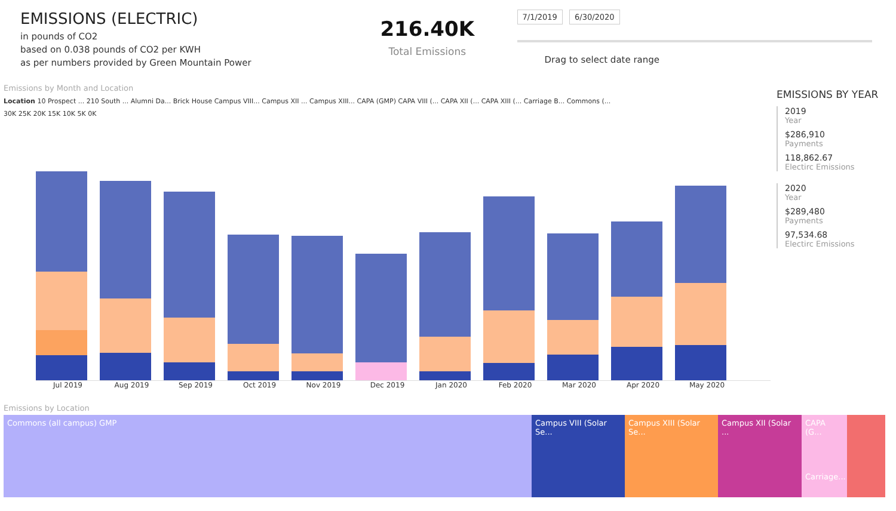EMISSIONS (ELECTRIC)
in pounds of CO2
based on 0.038 pounds of CO2 per KWH
as per numbers provided by Green Mountain Power
216.40K
Total Emissions
7/1/2019 6/30/2020
Drag to select date range
Emissions by Month and Location
Location 10 Prospect ... 210 South ... Alumni Da... Brick House Campus VIII... Campus XII ... Campus XIII... CAPA (GMP) CAPA VIII (... CAPA XII (... CAPA XIII (... Carriage B... Commons (...
30K 25K 20K 15K 10K 5K 0K
Jul 2019 Aug 2019 Sep 2019 Oct 2019 Nov 2019 Dec 2019 Jan 2020 Feb 2020 Mar 2020 Apr 2020 May 2020
EMISSIONS BY YEAR
2019
Year
$286,910
Payments
118,862.67
Electirc Emissions
2020
Year
$289,480
Payments
97,534.68
Electirc Emissions
Emissions by Location
Commons (all campus) GMP Campus VIII (Solar Se...
Campus XIII (Solar Se...
Campus XII (Solar ...
CAPA (G...
Carriage...